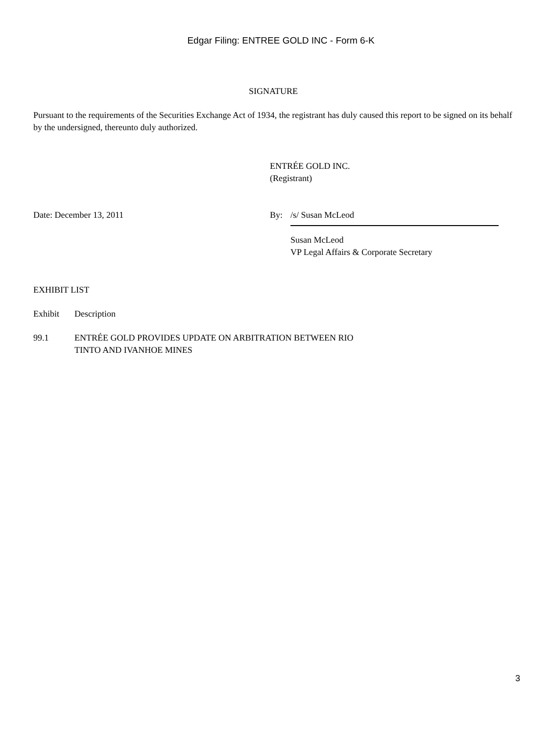Edgar Filing: ENTREE GOLD INC - Form 6-K
SIGNATURE
Pursuant to the requirements of the Securities Exchange Act of 1934, the registrant has duly caused this report to be signed on its behalf by the undersigned, thereunto duly authorized.
ENTRÉE GOLD INC.
(Registrant)
| Date: December 13, 2011 | By: | /s/ Susan McLeod |
| | | Susan McLeod VP Legal Affairs & Corporate Secretary |
EXHIBIT LIST
| Exhibit | Description |
| 99.1 | ENTRÉE GOLD PROVIDES UPDATE ON ARBITRATION BETWEEN RIO TINTO AND IVANHOE MINES |
3